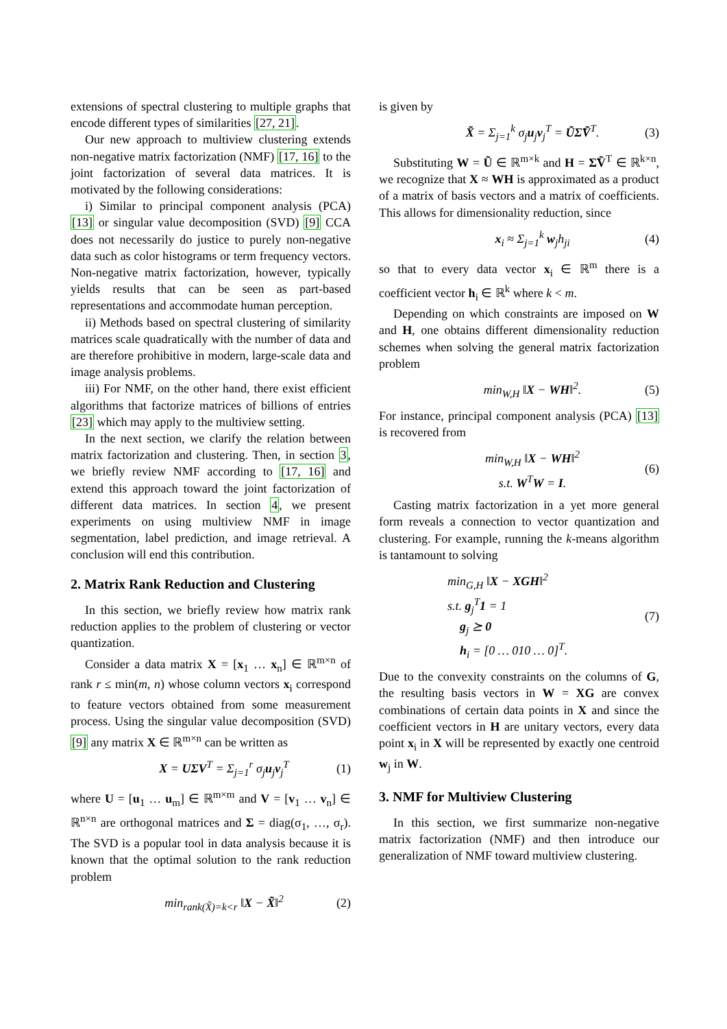extensions of spectral clustering to multiple graphs that encode different types of similarities [27, 21].
Our new approach to multiview clustering extends non-negative matrix factorization (NMF) [17, 16] to the joint factorization of several data matrices. It is motivated by the following considerations:
i) Similar to principal component analysis (PCA) [13] or singular value decomposition (SVD) [9] CCA does not necessarily do justice to purely non-negative data such as color histograms or term frequency vectors. Non-negative matrix factorization, however, typically yields results that can be seen as part-based representations and accommodate human perception.
ii) Methods based on spectral clustering of similarity matrices scale quadratically with the number of data and are therefore prohibitive in modern, large-scale data and image analysis problems.
iii) For NMF, on the other hand, there exist efficient algorithms that factorize matrices of billions of entries [23] which may apply to the multiview setting.
In the next section, we clarify the relation between matrix factorization and clustering. Then, in section 3, we briefly review NMF according to [17, 16] and extend this approach toward the joint factorization of different data matrices. In section 4, we present experiments on using multiview NMF in image segmentation, label prediction, and image retrieval. A conclusion will end this contribution.
2. Matrix Rank Reduction and Clustering
In this section, we briefly review how matrix rank reduction applies to the problem of clustering or vector quantization.
Consider a data matrix X = [x<sub>1</sub> … x<sub>n</sub>] ∈ ℝ<sup>m×n</sup> of rank r ≤ min(m, n) whose column vectors x<sub>i</sub> correspond to feature vectors obtained from some measurement process. Using the singular value decomposition (SVD) [9] any matrix X ∈ ℝ<sup>m×n</sup> can be written as
X = UΣV<sup>T</sup> = Σ<sub>j=1</sub><sup>r</sup> σ<sub>j</sub>u<sub>j</sub>v<sub>j</sub><sup>T</sup> (1)
where U = [u<sub>1</sub> … u<sub>m</sub>] ∈ ℝ<sup>m×m</sup> and V = [v<sub>1</sub> … v<sub>n</sub>] ∈ ℝ<sup>n×n</sup> are orthogonal matrices and Σ = diag(σ<sub>1</sub>, …, σ<sub>r</sub>). The SVD is a popular tool in data analysis because it is known that the optimal solution to the rank reduction problem
min<sub>rank(X̃)=k<r</sub> ‖X − X̃‖<sup>2</sup> (2)
is given by
X̃ = Σ<sub>j=1</sub><sup>k</sup> σ<sub>j</sub>u<sub>j</sub>v<sub>j</sub><sup>T</sup> = ŨΣ̃Ṽ<sup>T</sup>. (3)
Substituting W = Ũ ∈ ℝ<sup>m×k</sup> and H = Σ̃Ṽ<sup>T</sup> ∈ ℝ<sup>k×n</sup>, we recognize that X ≈ WH is approximated as a product of a matrix of basis vectors and a matrix of coefficients. This allows for dimensionality reduction, since
x<sub>i</sub> ≈ Σ<sub>j=1</sub><sup>k</sup> w<sub>j</sub>h<sub>ji</sub> (4)
so that to every data vector x<sub>i</sub> ∈ ℝ<sup>m</sup> there is a coefficient vector h<sub>i</sub> ∈ ℝ<sup>k</sup> where k < m.
Depending on which constraints are imposed on W and H, one obtains different dimensionality reduction schemes when solving the general matrix factorization problem
min<sub>W,H</sub> ‖X − WH‖<sup>2</sup>. (5)
For instance, principal component analysis (PCA) [13] is recovered from
min<sub>W,H</sub> ‖X − WH‖<sup>2</sup>
s.t. W<sup>T</sup>W = I. (6)
Casting matrix factorization in a yet more general form reveals a connection to vector quantization and clustering. For example, running the k-means algorithm is tantamount to solving
min<sub>G,H</sub> ‖X − XGH‖<sup>2</sup>
s.t. g<sub>j</sub><sup>T</sup>1 = 1
g<sub>j</sub> ⪰ 0
h<sub>i</sub> = [0 … 010 … 0]<sup>T</sup>. (7)
Due to the convexity constraints on the columns of G, the resulting basis vectors in W = XG are convex combinations of certain data points in X and since the coefficient vectors in H are unitary vectors, every data point x<sub>i</sub> in X will be represented by exactly one centroid w<sub>j</sub> in W.
3. NMF for Multiview Clustering
In this section, we first summarize non-negative matrix factorization (NMF) and then introduce our generalization of NMF toward multiview clustering.